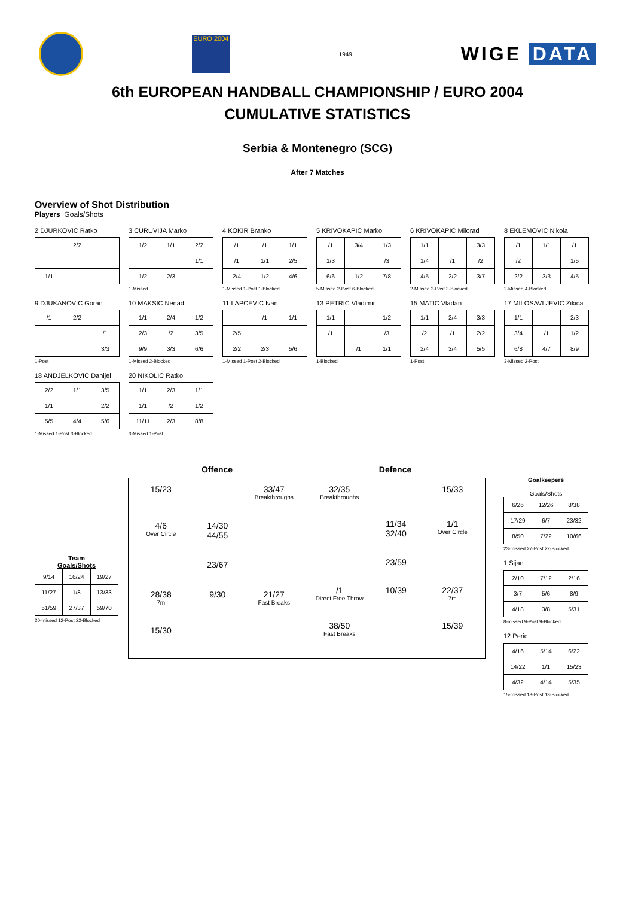EURO 2004
1949
WIGE DATA
6th EUROPEAN HANDBALL CHAMPIONSHIP / EURO 2004
CUMULATIVE STATISTICS
Serbia & Montenegro (SCG)
After 7 Matches
Overview of Shot Distribution
Players Goals/Shots
2 DJURKOVIC Ratko
| | 2/2 | |
| 1/1 | | |
3 CURUVIJA Marko
| 1/2 | 1/1 | 2/2 |
| | | 1/1 |
| 1/2 | 2/3 | |
1-Missed
4 KOKIR Branko
| /1 | /1 | 1/1 |
| /1 | 1/1 | 2/5 |
| 2/4 | 1/2 | 4/6 |
1-Missed 1-Post 1-Blocked
5 KRIVOKAPIC Marko
| /1 | 3/4 | 1/3 |
| 1/3 | | /3 |
| 6/6 | 1/2 | 7/8 |
5-Missed 2-Post 6-Blocked
6 KRIVOKAPIC Milorad
| 1/1 | | 3/3 |
| 1/4 | /1 | /2 |
| 4/5 | 2/2 | 3/7 |
2-Missed 2-Post 3-Blocked
8 EKLEMOVIC Nikola
| /1 | 1/1 | /1 |
| /2 | | 1/5 |
| 2/2 | 3/3 | 4/5 |
2-Missed 4-Blocked
9 DJUKANOVIC Goran
| /1 | 2/2 | |
| | | /1 |
| | | 3/3 |
1-Post
10 MAKSIC Nenad
| 1/1 | 2/4 | 1/2 |
| 2/3 | /2 | 3/5 |
| 9/9 | 3/3 | 6/6 |
1-Missed 2-Blocked
11 LAPCEVIC Ivan
| | /1 | 1/1 |
| 2/5 | | |
| 2/2 | 2/3 | 5/6 |
1-Missed 1-Post 2-Blocked
13 PETRIC Vladimir
| 1/1 | | 1/2 |
| /1 | | /3 |
| | /1 | 1/1 |
1-Blocked
15 MATIC Vladan
| 1/1 | 2/4 | 3/3 |
| /2 | /1 | 2/2 |
| 2/4 | 3/4 | 5/5 |
1-Post
17 MILOSAVLJEVIC Zikica
| 1/1 | | 2/3 |
| 3/4 | /1 | 1/2 |
| 6/8 | 4/7 | 8/9 |
3-Missed 2-Post
18 ANDJELKOVIC Danijel
| 2/2 | 1/1 | 3/5 |
| 1/1 | | 2/2 |
| 5/5 | 4/4 | 5/6 |
1-Missed 1-Post 3-Blocked
20 NIKOLIC Ratko
| 1/1 | 2/3 | 1/1 |
| 1/1 | /2 | 1/2 |
| 11/11 | 2/3 | 8/8 |
3-Missed 1-Post
Team
Goals/Shots
| 9/14 | 16/24 | 19/27 |
| 11/27 | 1/8 | 13/33 |
| 51/59 | 27/37 | 59/70 |
20-missed 12-Post 22-Blocked
Offence Defence
15/23
33/47
Breakthroughs
4/6
Over Circle
14/30
44/55
23/67
28/38
7m
9/30
21/27
Fast Breaks
15/30
32/35
Breakthroughs
15/33
11/34
32/40
1/1
Over Circle
23/59
/1
Direct Free Throw
10/39
22/37
7m
38/50
Fast Breaks
15/39
Goalkeepers
Goals/Shots
| 6/26 | 12/26 | 8/38 |
| 17/29 | 6/7 | 23/32 |
| 8/50 | 7/22 | 10/66 |
23-missed 27-Post 22-Blocked
1 Sijan
| 2/10 | 7/12 | 2/16 |
| 3/7 | 5/6 | 8/9 |
| 4/18 | 3/8 | 5/31 |
8-missed 9-Post 9-Blocked
12 Peric
| 4/16 | 5/14 | 6/22 |
| 14/22 | 1/1 | 15/23 |
| 4/32 | 4/14 | 5/35 |
15-missed 18-Post 13-Blocked